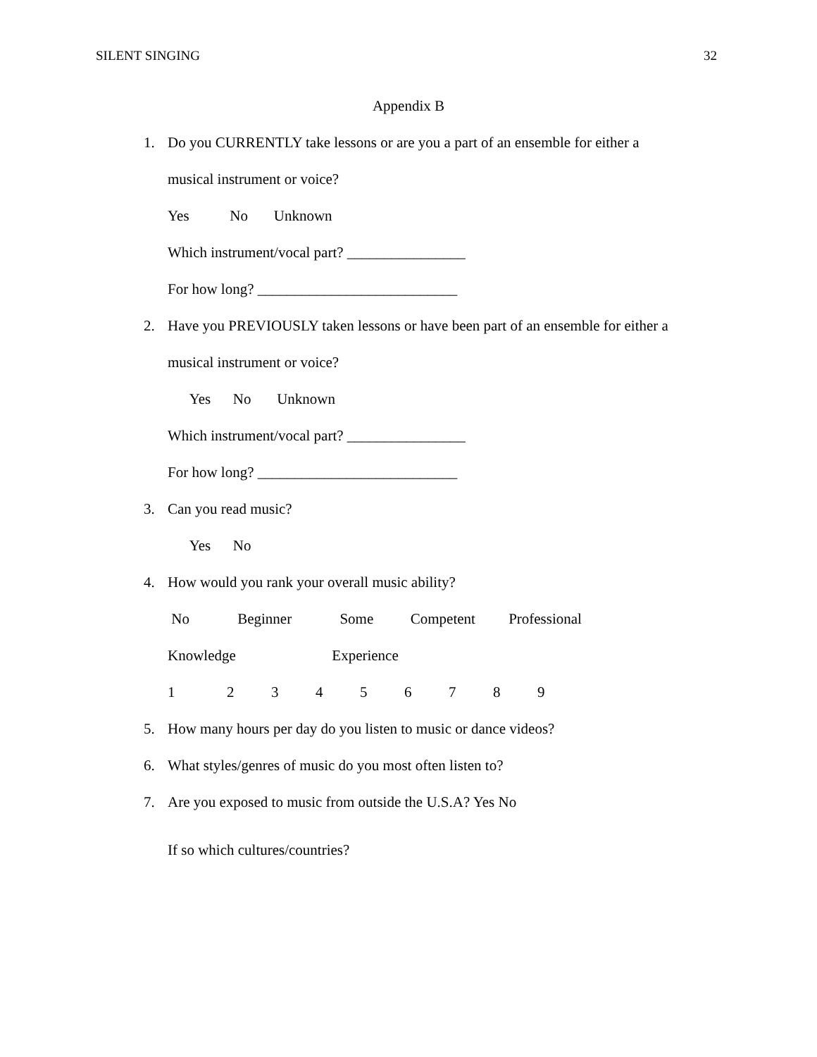SILENT SINGING 32
Appendix B
1. Do you CURRENTLY take lessons or are you a part of an ensemble for either a
musical instrument or voice?
Yes No Unknown
Which instrument/vocal part? ________________
For how long? ___________________________
2. Have you PREVIOUSLY taken lessons or have been part of an ensemble for either a
musical instrument or voice?
Yes No Unknown
Which instrument/vocal part? ________________
For how long? ___________________________
3. Can you read music?
Yes No
4. How would you rank your overall music ability?
No Beginner Some Competent Professional
Knowledge Experience
1 2 3 4 5 6 7 8 9
5. How many hours per day do you listen to music or dance videos?
6. What styles/genres of music do you most often listen to?
7. Are you exposed to music from outside the U.S.A? Yes No
If so which cultures/countries?